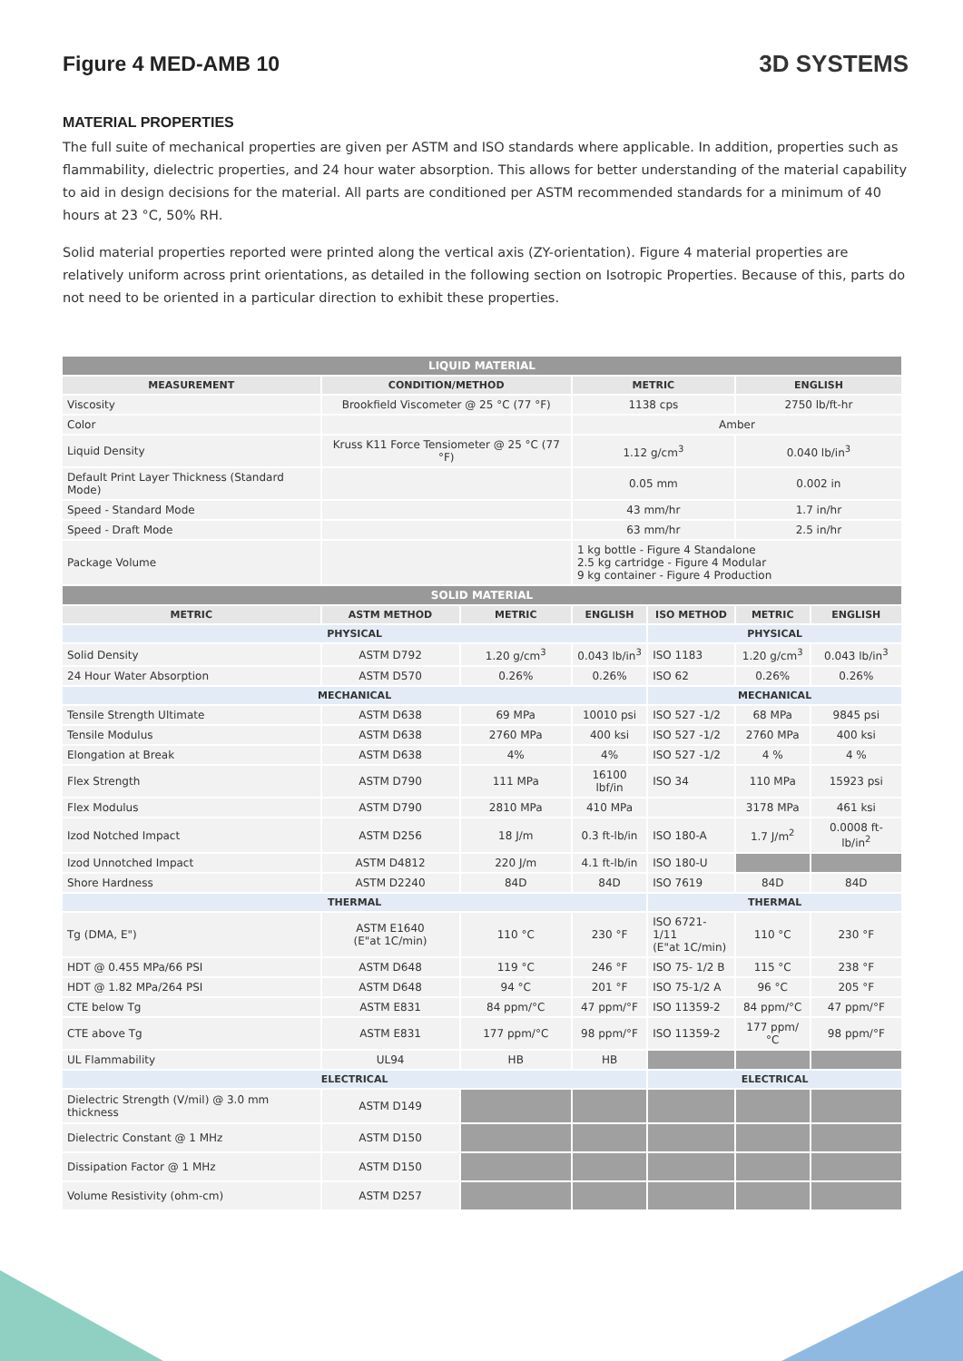Figure 4 MED-AMB 10 3D SYSTEMS
MATERIAL PROPERTIES
The full suite of mechanical properties are given per ASTM and ISO standards where applicable. In addition, properties such as flammability, dielectric properties, and 24 hour water absorption. This allows for better understanding of the material capability to aid in design decisions for the material. All parts are conditioned per ASTM recommended standards for a minimum of 40 hours at 23 °C, 50% RH.
Solid material properties reported were printed along the vertical axis (ZY-orientation). Figure 4 material properties are relatively uniform across print orientations, as detailed in the following section on Isotropic Properties. Because of this, parts do not need to be oriented in a particular direction to exhibit these properties.
| LIQUID MATERIAL | | | | | | |
| --- | --- | --- | --- | --- | --- | --- |
| MEASUREMENT | CONDITION/METHOD | | METRIC | | ENGLISH | |
| Viscosity | Brookfield Viscometer @ 25 °C (77 °F) | | 1138 cps | | 2750 lb/ft-hr | |
| Color | | | Amber | | | |
| Liquid Density | Kruss K11 Force Tensiometer @ 25 °C (77 °F) | | 1.12 g/cm<sup>3</sup> | | 0.040 lb/in<sup>3</sup> | |
| Default Print Layer Thickness (Standard Mode) | | | 0.05 mm | | 0.002 in | |
| Speed - Standard Mode | | | 43 mm/hr | | 1.7 in/hr | |
| Speed - Draft Mode | | | 63 mm/hr | | 2.5 in/hr | |
| Package Volume | | | 1 kg bottle - Figure 4 Standalone 2.5 kg cartridge - Figure 4 Modular 9 kg container - Figure 4 Production | | | |
| SOLID MATERIAL | | | | | | |
| METRIC | ASTM METHOD | METRIC | ENGLISH | ISO METHOD | METRIC | ENGLISH |
| PHYSICAL | | | | PHYSICAL | | |
| Solid Density | ASTM D792 | 1.20 g/cm<sup>3</sup> | 0.043 lb/in<sup>3</sup> | ISO 1183 | 1.20 g/cm<sup>3</sup> | 0.043 lb/in<sup>3</sup> |
| 24 Hour Water Absorption | ASTM D570 | 0.26% | 0.26% | ISO 62 | 0.26% | 0.26% |
| MECHANICAL | | | | MECHANICAL | | |
| Tensile Strength Ultimate | ASTM D638 | 69 MPa | 10010 psi | ISO 527 -1/2 | 68 MPa | 9845 psi |
| Tensile Modulus | ASTM D638 | 2760 MPa | 400 ksi | ISO 527 -1/2 | 2760 MPa | 400 ksi |
| Elongation at Break | ASTM D638 | 4% | 4% | ISO 527 -1/2 | 4 % | 4 % |
| Flex Strength | ASTM D790 | 111 MPa | 16100 lbf/in | ISO 34 | 110 MPa | 15923 psi |
| Flex Modulus | ASTM D790 | 2810 MPa | 410 MPa | | 3178 MPa | 461 ksi |
| Izod Notched Impact | ASTM D256 | 18 J/m | 0.3 ft-lb/in | ISO 180-A | 1.7 J/m<sup>2</sup> | 0.0008 ft-lb/in<sup>2</sup> |
| Izod Unnotched Impact | ASTM D4812 | 220 J/m | 4.1 ft-lb/in | ISO 180-U | | |
| Shore Hardness | ASTM D2240 | 84D | 84D | ISO 7619 | 84D | 84D |
| THERMAL | | | | THERMAL | | |
| Tg (DMA, E") | ASTM E1640 (E"at 1C/min) | 110 °C | 230 °F | ISO 6721-1/11 (E"at 1C/min) | 110 °C | 230 °F |
| HDT @ 0.455 MPa/66 PSI | ASTM D648 | 119 °C | 246 °F | ISO 75- 1/2 B | 115 °C | 238 °F |
| HDT @ 1.82 MPa/264 PSI | ASTM D648 | 94 °C | 201 °F | ISO 75-1/2 A | 96 °C | 205 °F |
| CTE below Tg | ASTM E831 | 84 ppm/°C | 47 ppm/°F | ISO 11359-2 | 84 ppm/°C | 47 ppm/°F |
| CTE above Tg | ASTM E831 | 177 ppm/°C | 98 ppm/°F | ISO 11359-2 | 177 ppm/°C | 98 ppm/°F |
| UL Flammability | UL94 | HB | HB | | | |
| ELECTRICAL | | | | ELECTRICAL | | |
| Dielectric Strength (V/mil) @ 3.0 mm thickness | ASTM D149 | | | | | |
| Dielectric Constant @ 1 MHz | ASTM D150 | | | | | |
| Dissipation Factor @ 1 MHz | ASTM D150 | | | | | |
| Volume Resistivity (ohm-cm) | ASTM D257 | | | | | |